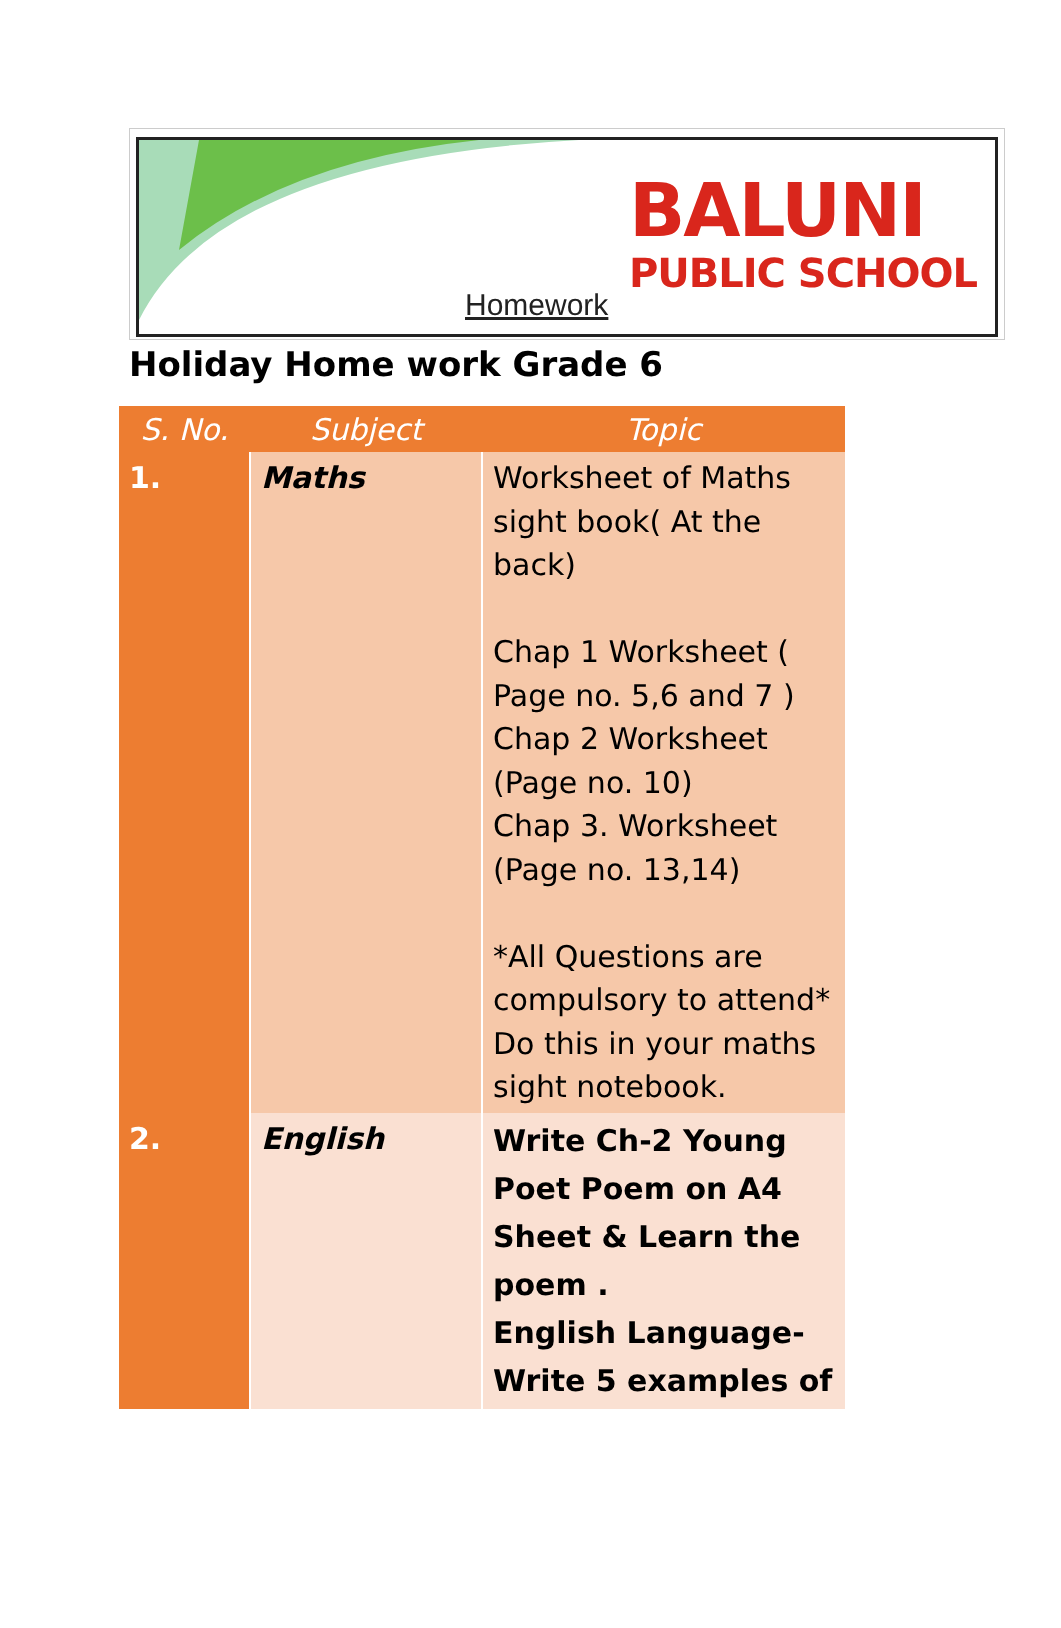Homework
BALUNI
PUBLIC SCHOOL
Holiday Home work Grade 6
| S. No. | Subject | Topic |
| --- | --- | --- |
| 1. | Maths | Worksheet of Maths sight book( At the back) Chap 1 Worksheet ( Page no. 5,6 and 7 ) Chap 2 Worksheet (Page no. 10) Chap 3. Worksheet (Page no. 13,14) *All Questions are compulsory to attend* Do this in your maths sight notebook. |
| 2. | English | Write Ch-2 Young Poet Poem on A4 Sheet & Learn the poem . English Language-Write 5 examples of |